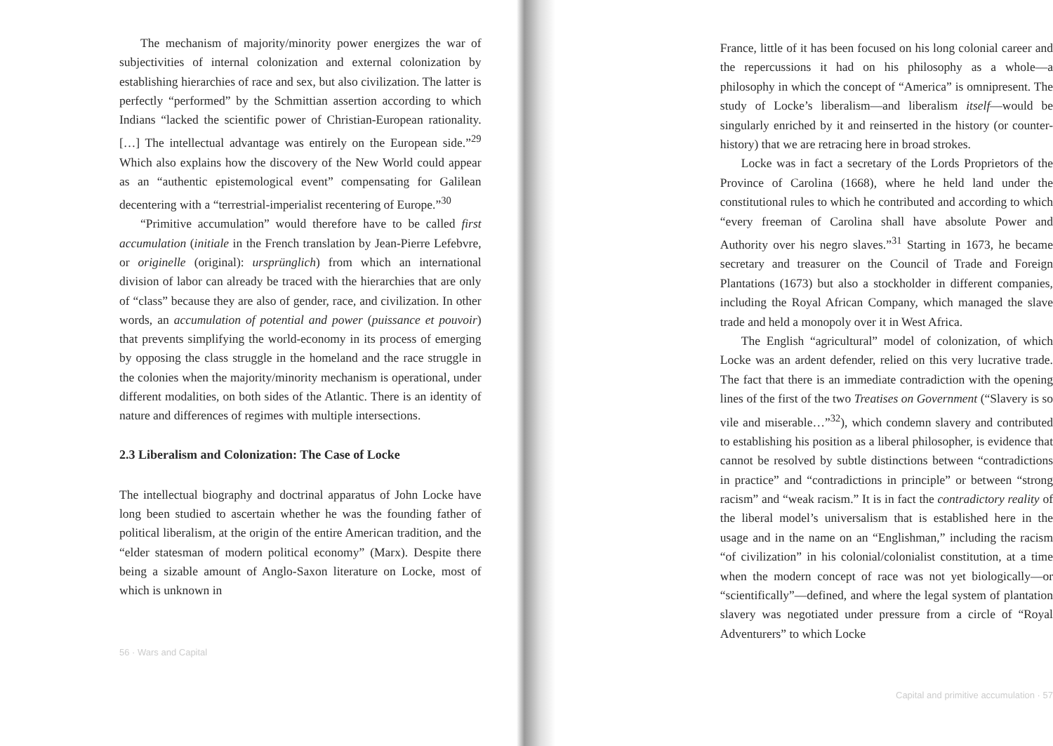The mechanism of majority/minority power energizes the war of subjectivities of internal colonization and external colonization by establishing hierarchies of race and sex, but also civilization. The latter is perfectly “performed” by the Schmittian assertion according to which Indians “lacked the scientific power of Christian-European rationality. […] The intellectual advantage was entirely on the European side.”<sup>29</sup> Which also explains how the discovery of the New World could appear as an “authentic epistemological event” compensating for Galilean decentering with a “terrestrial-imperialist recentering of Europe.”<sup>30</sup>
“Primitive accumulation” would therefore have to be called first accumulation (initiale in the French translation by Jean-Pierre Lefebvre, or originelle (original): ursprünglich) from which an international division of labor can already be traced with the hierarchies that are only of “class” because they are also of gender, race, and civilization. In other words, an accumulation of potential and power (puissance et pouvoir) that prevents simplifying the world-economy in its process of emerging by opposing the class struggle in the homeland and the race struggle in the colonies when the majority/minority mechanism is operational, under different modalities, on both sides of the Atlantic. There is an identity of nature and differences of regimes with multiple intersections.
2.3 Liberalism and Colonization: The Case of Locke
The intellectual biography and doctrinal apparatus of John Locke have long been studied to ascertain whether he was the founding father of political liberalism, at the origin of the entire American tradition, and the “elder statesman of modern political economy” (Marx). Despite there being a sizable amount of Anglo-Saxon literature on Locke, most of which is unknown in
56 · Wars and Capital
France, little of it has been focused on his long colonial career and the repercussions it had on his philosophy as a whole—a philosophy in which the concept of “America” is omnipresent. The study of Locke’s liberalism—and liberalism itself—would be singularly enriched by it and reinserted in the history (or counter-history) that we are retracing here in broad strokes.
Locke was in fact a secretary of the Lords Proprietors of the Province of Carolina (1668), where he held land under the constitutional rules to which he contributed and according to which “every freeman of Carolina shall have absolute Power and Authority over his negro slaves.”<sup>31</sup> Starting in 1673, he became secretary and treasurer on the Council of Trade and Foreign Plantations (1673) but also a stockholder in different companies, including the Royal African Company, which managed the slave trade and held a monopoly over it in West Africa.
The English “agricultural” model of colonization, of which Locke was an ardent defender, relied on this very lucrative trade. The fact that there is an immediate contradiction with the opening lines of the first of the two Treatises on Government (“Slavery is so vile and miserable…”<sup>32</sup>), which condemn slavery and contributed to establishing his position as a liberal philosopher, is evidence that cannot be resolved by subtle distinctions between “contradictions in practice” and “contradictions in principle” or between “strong racism” and “weak racism.” It is in fact the contradictory reality of the liberal model’s universalism that is established here in the usage and in the name on an “Englishman,” including the racism “of civilization” in his colonial/colonialist constitution, at a time when the modern concept of race was not yet biologically—or “scientifically”—defined, and where the legal system of plantation slavery was negotiated under pressure from a circle of “Royal Adventurers” to which Locke
Capital and primitive accumulation · 57